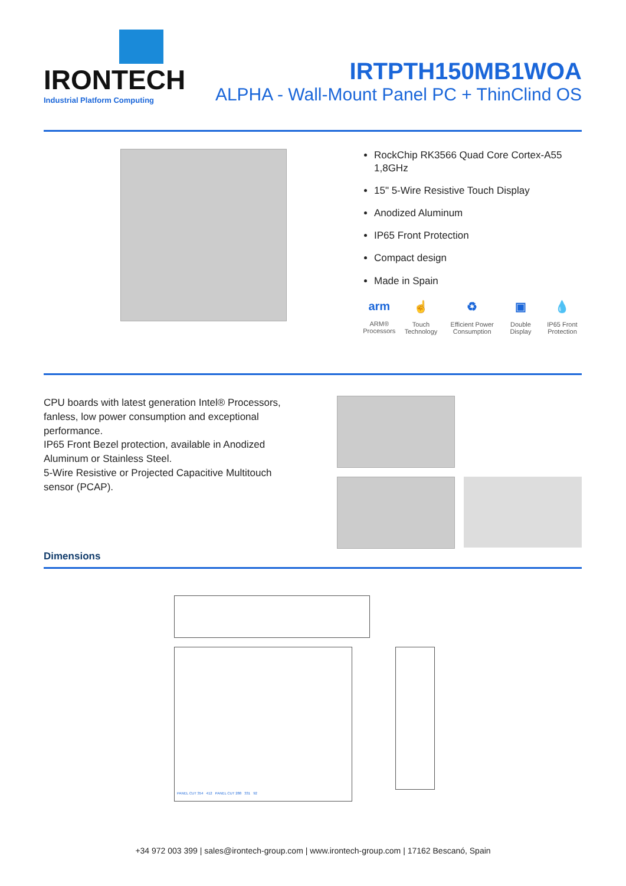IRONTECH
Industrial Platform Computing
IRTPTH150MB1WOA
ALPHA - Wall-Mount Panel PC + ThinClind OS
RockChip RK3566 Quad Core Cortex-A55 1,8GHz
15" 5-Wire Resistive Touch Display
Anodized Aluminum
IP65 Front Protection
Compact design
Made in Spain
arm
ARM® Processors
☝
Touch Technology
♻
Efficient Power Consumption
▣
Double Display
💧
IP65 Front Protection
CPU boards with latest generation Intel® Processors, fanless, low power consumption and exceptional performance.
IP65 Front Bezel protection, available in Anodized Aluminum or Stainless Steel.
5-Wire Resistive or Projected Capacitive Multitouch sensor (PCAP).
Dimensions
PANEL CUT 354 412 PANEL CUT 288 331 92
+34 972 003 399 | sales@irontech-group.com | www.irontech-group.com | 17162 Bescanó, Spain